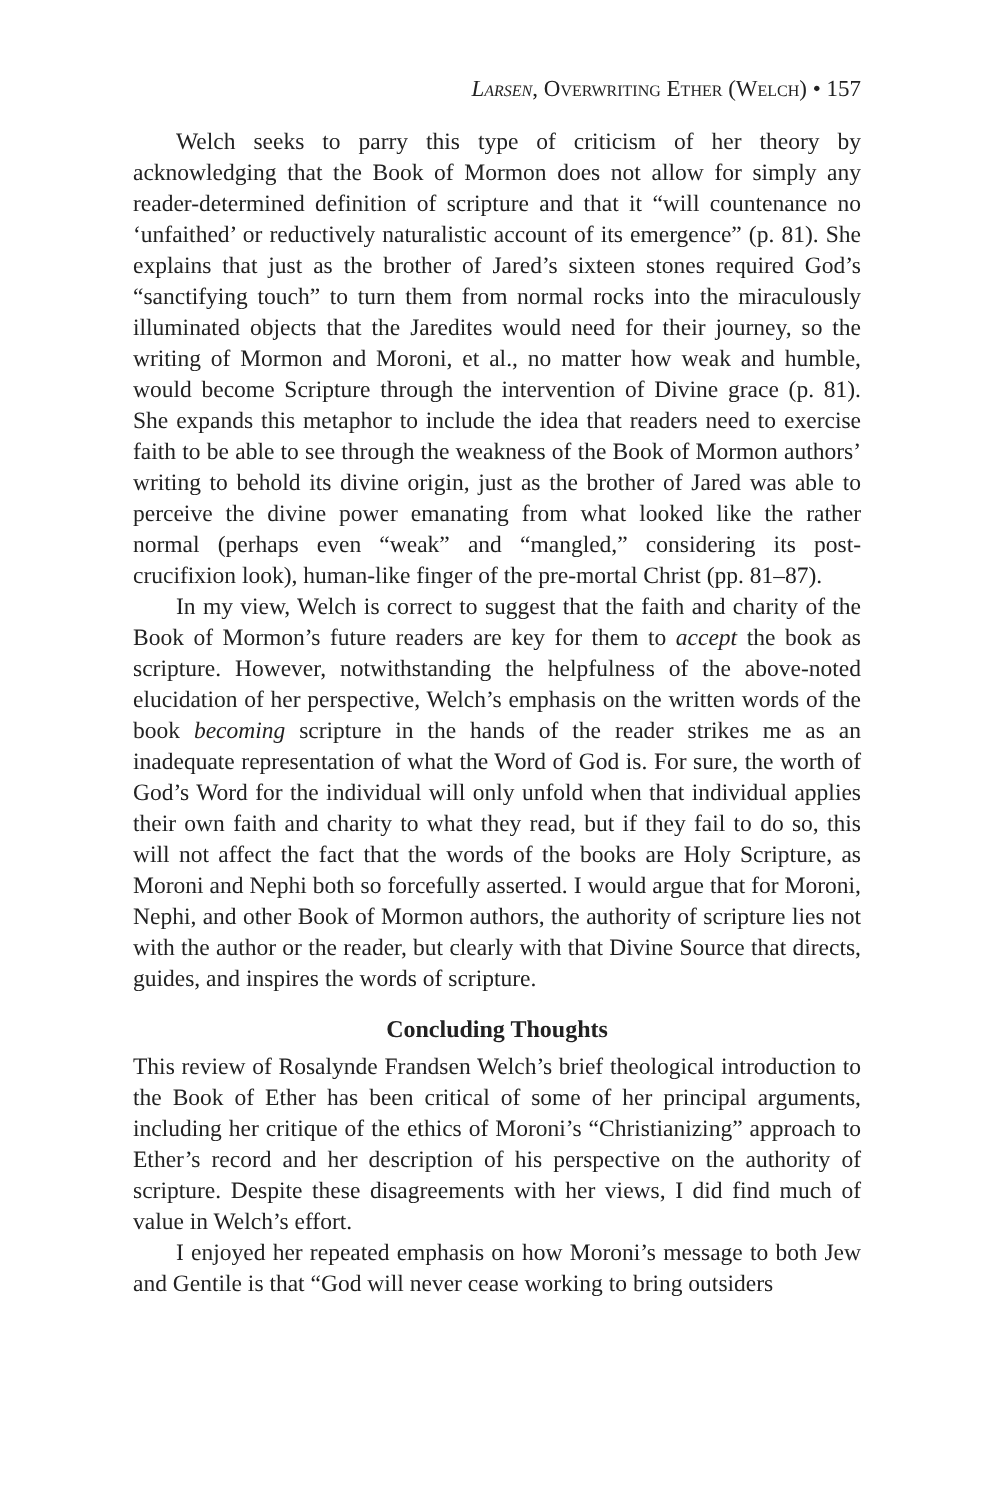Larsen, Overwriting Ether (Welch) • 157
Welch seeks to parry this type of criticism of her theory by acknowledging that the Book of Mormon does not allow for simply any reader-determined definition of scripture and that it “will countenance no ‘unfaithed’ or reductively naturalistic account of its emergence” (p. 81). She explains that just as the brother of Jared’s sixteen stones required God’s “sanctifying touch” to turn them from normal rocks into the miraculously illuminated objects that the Jaredites would need for their journey, so the writing of Mormon and Moroni, et al., no matter how weak and humble, would become Scripture through the intervention of Divine grace (p. 81). She expands this metaphor to include the idea that readers need to exercise faith to be able to see through the weakness of the Book of Mormon authors’ writing to behold its divine origin, just as the brother of Jared was able to perceive the divine power emanating from what looked like the rather normal (perhaps even “weak” and “mangled,” considering its post-crucifixion look), human-like finger of the pre-mortal Christ (pp. 81–87).
In my view, Welch is correct to suggest that the faith and charity of the Book of Mormon’s future readers are key for them to accept the book as scripture. However, notwithstanding the helpfulness of the above-noted elucidation of her perspective, Welch’s emphasis on the written words of the book becoming scripture in the hands of the reader strikes me as an inadequate representation of what the Word of God is. For sure, the worth of God’s Word for the individual will only unfold when that individual applies their own faith and charity to what they read, but if they fail to do so, this will not affect the fact that the words of the books are Holy Scripture, as Moroni and Nephi both so forcefully asserted. I would argue that for Moroni, Nephi, and other Book of Mormon authors, the authority of scripture lies not with the author or the reader, but clearly with that Divine Source that directs, guides, and inspires the words of scripture.
Concluding Thoughts
This review of Rosalynde Frandsen Welch’s brief theological introduction to the Book of Ether has been critical of some of her principal arguments, including her critique of the ethics of Moroni’s “Christianizing” approach to Ether’s record and her description of his perspective on the authority of scripture. Despite these disagreements with her views, I did find much of value in Welch’s effort.
I enjoyed her repeated emphasis on how Moroni’s message to both Jew and Gentile is that “God will never cease working to bring outsiders